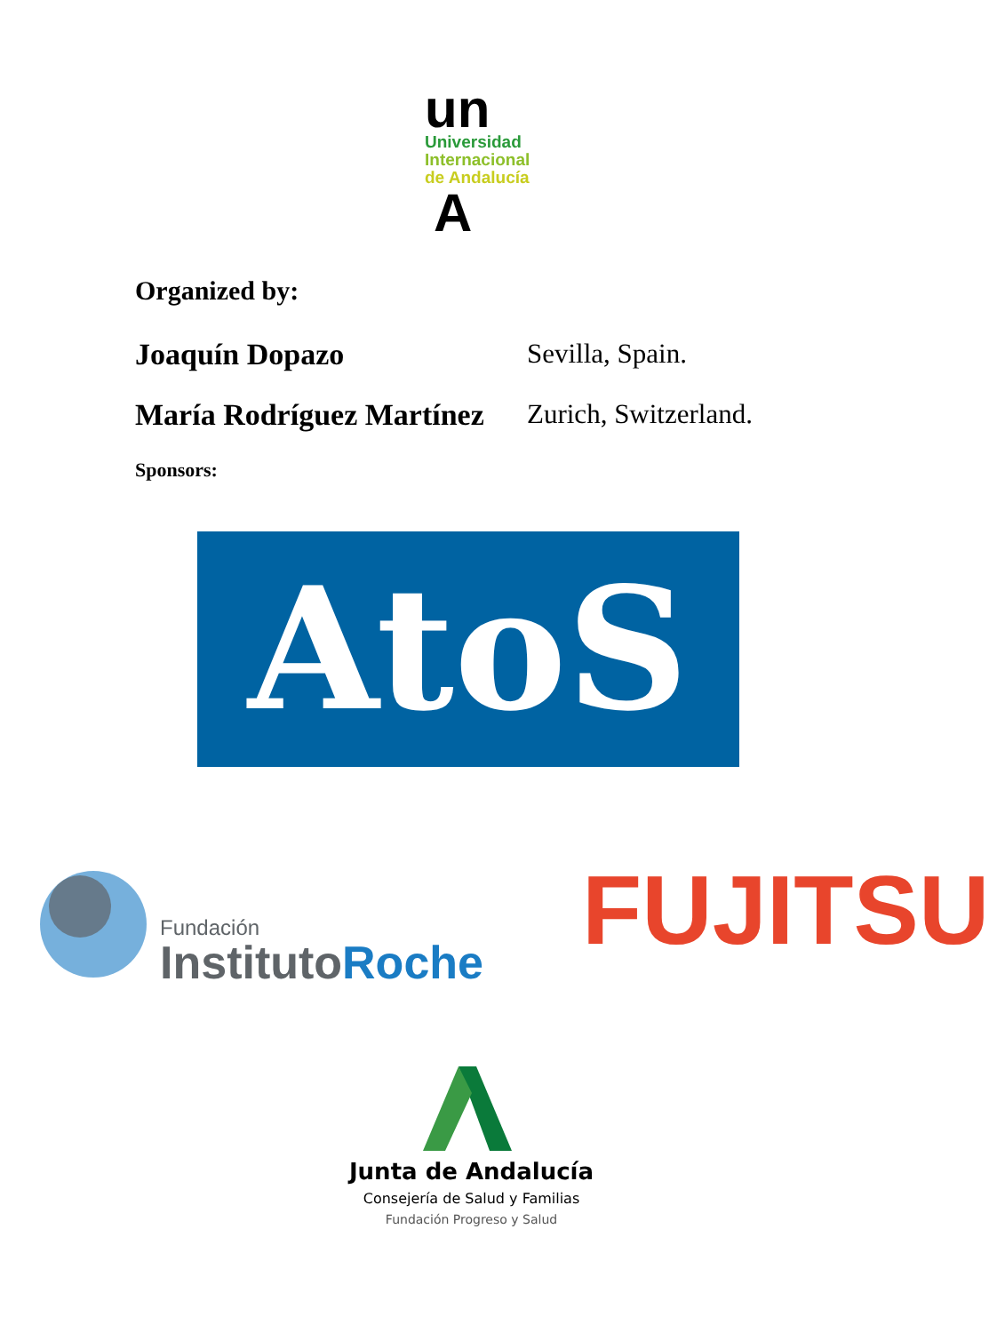un
Universidad
Internacional
de Andalucía
A
Organized by:
Joaquín Dopazo Sevilla, Spain.
María Rodríguez Martínez Zurich, Switzerland.
Sponsors:
AtoS
Fundación
InstitutoRoche
FUJITSU
Junta de Andalucía
Consejería de Salud y Familias
Fundación Progreso y Salud